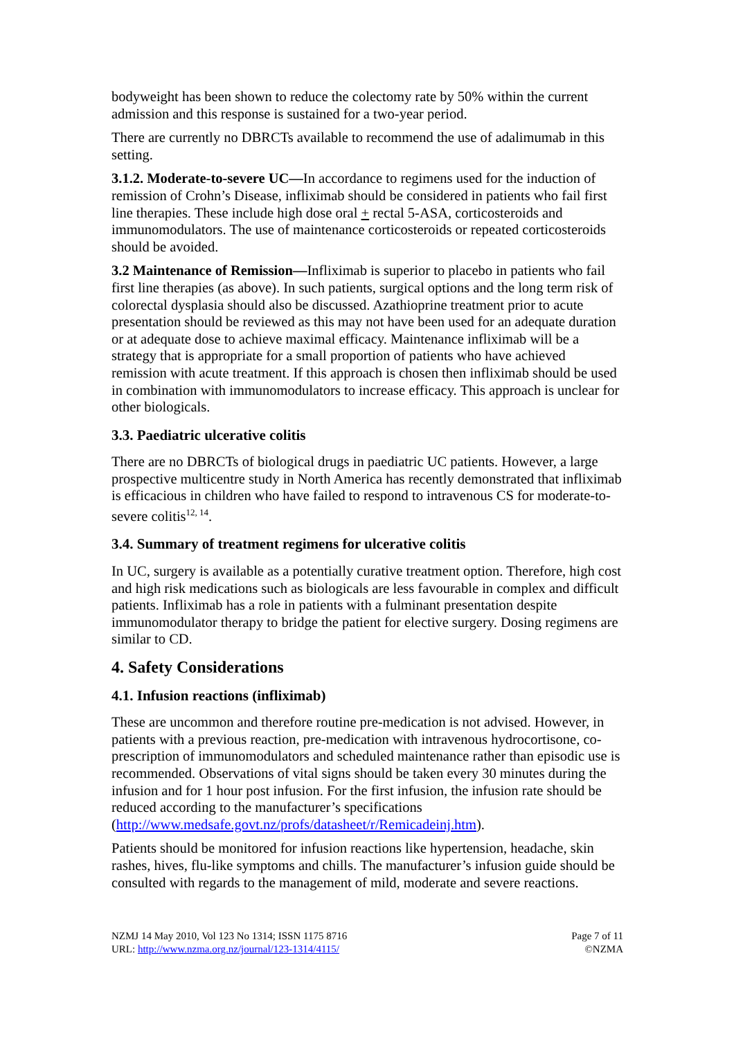bodyweight has been shown to reduce the colectomy rate by 50% within the current admission and this response is sustained for a two-year period.
There are currently no DBRCTs available to recommend the use of adalimumab in this setting.
3.1.2. Moderate-to-severe UC—In accordance to regimens used for the induction of remission of Crohn’s Disease, infliximab should be considered in patients who fail first line therapies. These include high dose oral + rectal 5-ASA, corticosteroids and immunomodulators. The use of maintenance corticosteroids or repeated corticosteroids should be avoided.
3.2 Maintenance of Remission—Infliximab is superior to placebo in patients who fail first line therapies (as above). In such patients, surgical options and the long term risk of colorectal dysplasia should also be discussed. Azathioprine treatment prior to acute presentation should be reviewed as this may not have been used for an adequate duration or at adequate dose to achieve maximal efficacy. Maintenance infliximab will be a strategy that is appropriate for a small proportion of patients who have achieved remission with acute treatment. If this approach is chosen then infliximab should be used in combination with immunomodulators to increase efficacy. This approach is unclear for other biologicals.
3.3. Paediatric ulcerative colitis
There are no DBRCTs of biological drugs in paediatric UC patients. However, a large prospective multicentre study in North America has recently demonstrated that infliximab is efficacious in children who have failed to respond to intravenous CS for moderate-to-severe colitis<sup>12, 14</sup>.
3.4. Summary of treatment regimens for ulcerative colitis
In UC, surgery is available as a potentially curative treatment option. Therefore, high cost and high risk medications such as biologicals are less favourable in complex and difficult patients. Infliximab has a role in patients with a fulminant presentation despite immunomodulator therapy to bridge the patient for elective surgery. Dosing regimens are similar to CD.
4. Safety Considerations
4.1. Infusion reactions (infliximab)
These are uncommon and therefore routine pre-medication is not advised. However, in patients with a previous reaction, pre-medication with intravenous hydrocortisone, co-prescription of immunomodulators and scheduled maintenance rather than episodic use is recommended. Observations of vital signs should be taken every 30 minutes during the infusion and for 1 hour post infusion. For the first infusion, the infusion rate should be reduced according to the manufacturer’s specifications (http://www.medsafe.govt.nz/profs/datasheet/r/Remicadeinj.htm).
Patients should be monitored for infusion reactions like hypertension, headache, skin rashes, hives, flu-like symptoms and chills. The manufacturer’s infusion guide should be consulted with regards to the management of mild, moderate and severe reactions.
NZMJ 14 May 2010, Vol 123 No 1314; ISSN 1175 8716
URL: http://www.nzma.org.nz/journal/123-1314/4115/
Page 7 of 11
©NZMA